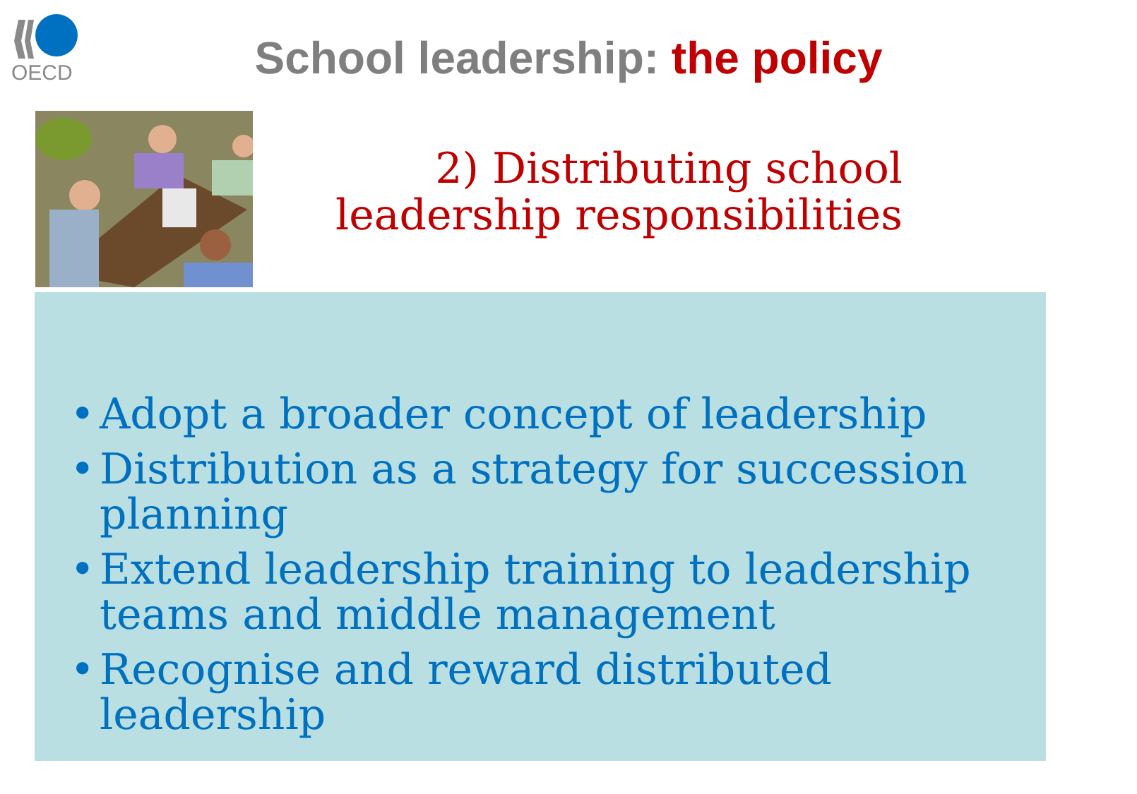OECD
School leadership: the policy
2) Distributing school
leadership responsibilities
• Adopt a broader concept of leadership
• Distribution as a strategy for succession planning
• Extend leadership training to leadership teams and middle management
• Recognise and reward distributed leadership